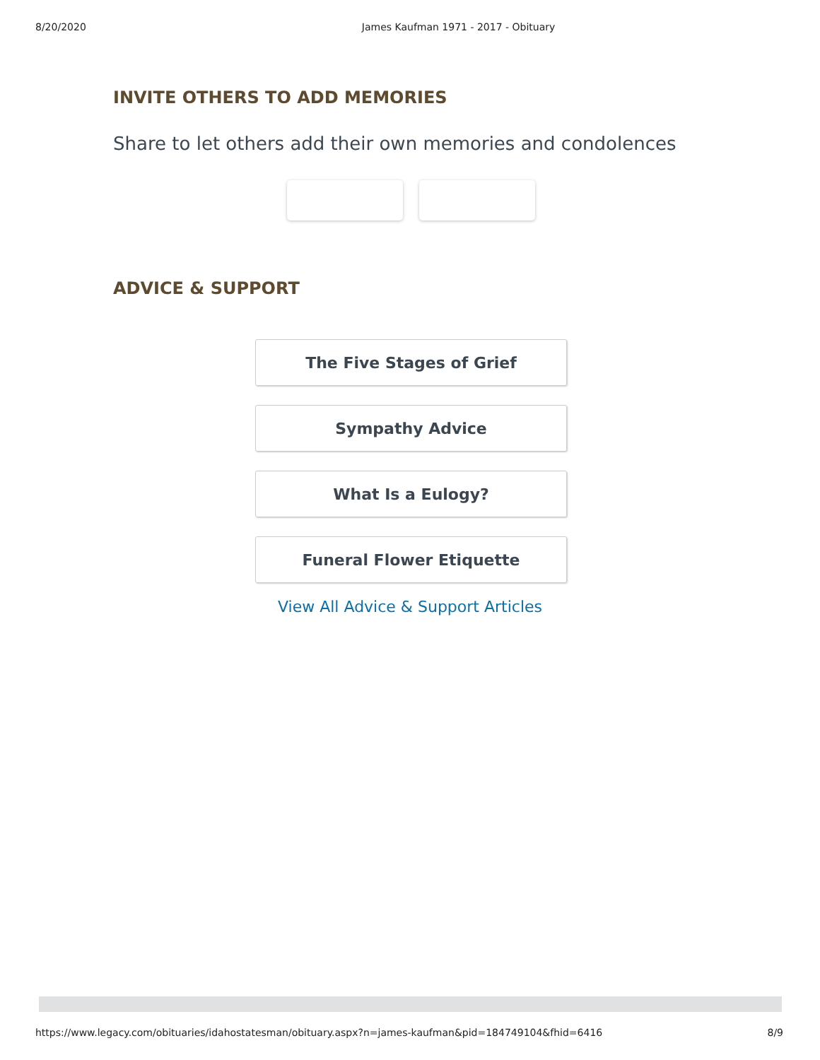8/20/2020 James Kaufman 1971 - 2017 - Obituary
INVITE OTHERS TO ADD MEMORIES
Share to let others add their own memories and condolences
ADVICE & SUPPORT
The Five Stages of Grief
Sympathy Advice
What Is a Eulogy?
Funeral Flower Etiquette
View All Advice & Support Articles
https://www.legacy.com/obituaries/idahostatesman/obituary.aspx?n=james-kaufman&pid=184749104&fhid=6416 8/9